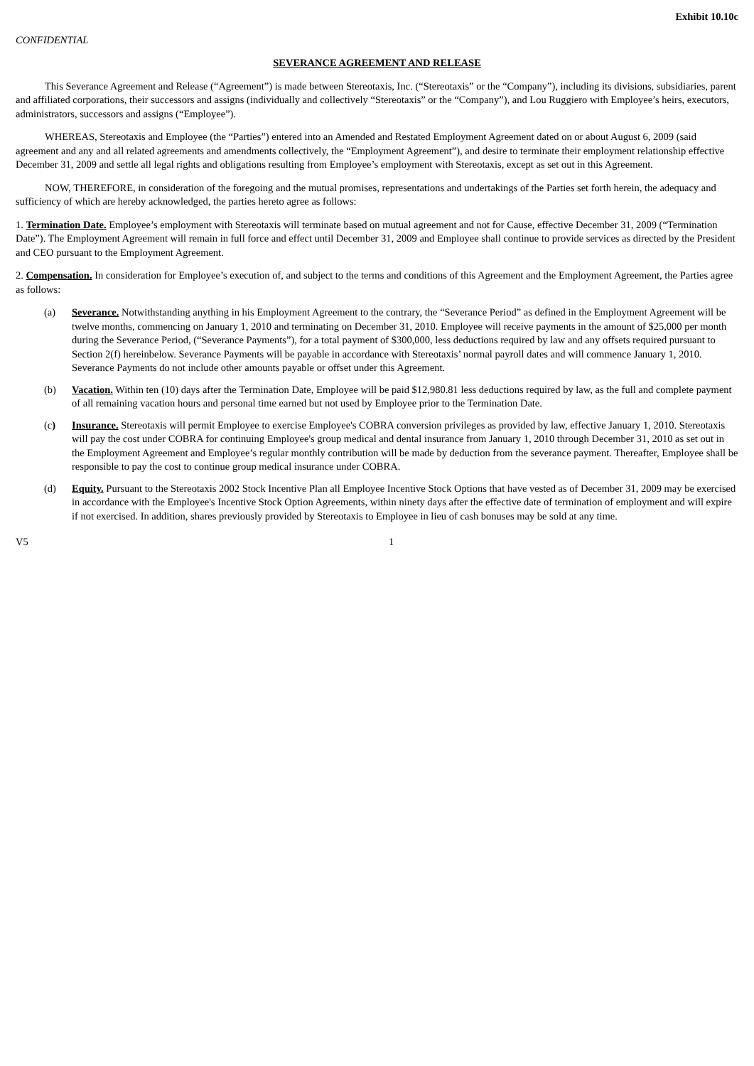Exhibit 10.10c
CONFIDENTIAL
SEVERANCE AGREEMENT AND RELEASE
This Severance Agreement and Release (“Agreement”) is made between Stereotaxis, Inc. (“Stereotaxis” or the “Company”), including its divisions, subsidiaries, parent and affiliated corporations, their successors and assigns (individually and collectively “Stereotaxis” or the “Company”), and Lou Ruggiero with Employee’s heirs, executors, administrators, successors and assigns (“Employee”).
WHEREAS, Stereotaxis and Employee (the “Parties”) entered into an Amended and Restated Employment Agreement dated on or about August 6, 2009 (said agreement and any and all related agreements and amendments collectively, the “Employment Agreement”), and desire to terminate their employment relationship effective December 31, 2009 and settle all legal rights and obligations resulting from Employee’s employment with Stereotaxis, except as set out in this Agreement.
NOW, THEREFORE, in consideration of the foregoing and the mutual promises, representations and undertakings of the Parties set forth herein, the adequacy and sufficiency of which are hereby acknowledged, the parties hereto agree as follows:
1. Termination Date. Employee’s employment with Stereotaxis will terminate based on mutual agreement and not for Cause, effective December 31, 2009 (“Termination Date”). The Employment Agreement will remain in full force and effect until December 31, 2009 and Employee shall continue to provide services as directed by the President and CEO pursuant to the Employment Agreement.
2. Compensation. In consideration for Employee’s execution of, and subject to the terms and conditions of this Agreement and the Employment Agreement, the Parties agree as follows:
(a) Severance. Notwithstanding anything in his Employment Agreement to the contrary, the “Severance Period” as defined in the Employment Agreement will be twelve months, commencing on January 1, 2010 and terminating on December 31, 2010. Employee will receive payments in the amount of $25,000 per month during the Severance Period, (“Severance Payments”), for a total payment of $300,000, less deductions required by law and any offsets required pursuant to Section 2(f) hereinbelow. Severance Payments will be payable in accordance with Stereotaxis’ normal payroll dates and will commence January 1, 2010. Severance Payments do not include other amounts payable or offset under this Agreement.
(b) Vacation. Within ten (10) days after the Termination Date, Employee will be paid $12,980.81 less deductions required by law, as the full and complete payment of all remaining vacation hours and personal time earned but not used by Employee prior to the Termination Date.
(c) Insurance. Stereotaxis will permit Employee to exercise Employee's COBRA conversion privileges as provided by law, effective January 1, 2010. Stereotaxis will pay the cost under COBRA for continuing Employee's group medical and dental insurance from January 1, 2010 through December 31, 2010 as set out in the Employment Agreement and Employee’s regular monthly contribution will be made by deduction from the severance payment. Thereafter, Employee shall be responsible to pay the cost to continue group medical insurance under COBRA.
(d) Equity. Pursuant to the Stereotaxis 2002 Stock Incentive Plan all Employee Incentive Stock Options that have vested as of December 31, 2009 may be exercised in accordance with the Employee's Incentive Stock Option Agreements, within ninety days after the effective date of termination of employment and will expire if not exercised. In addition, shares previously provided by Stereotaxis to Employee in lieu of cash bonuses may be sold at any time.
V5 1